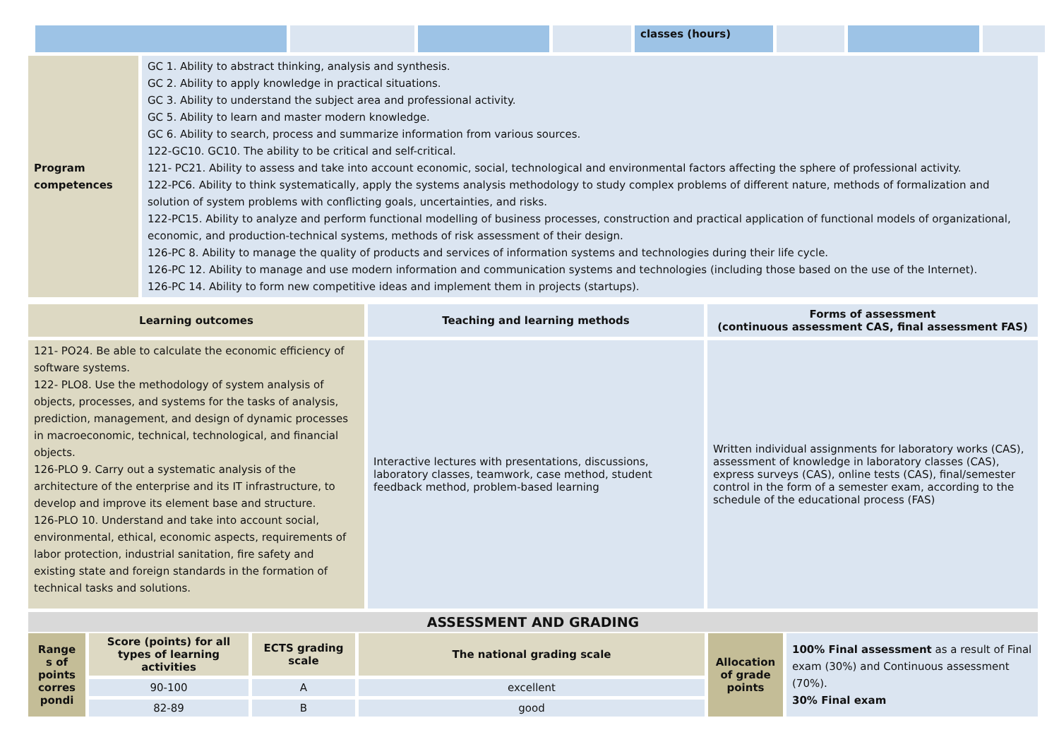| | | | | classes (hours) | | | |
| Program competences | GC 1. Ability to abstract thinking, analysis and synthesis. GC 2. Ability to apply knowledge in practical situations. GC 3. Ability to understand the subject area and professional activity. GC 5. Ability to learn and master modern knowledge. GC 6. Ability to search, process and summarize information from various sources. 122-GC10. GC10. The ability to be critical and self-critical. 121- PC21. Ability to assess and take into account economic, social, technological and environmental factors affecting the sphere of professional activity. 122-PC6. Ability to think systematically, apply the systems analysis methodology to study complex problems of different nature, methods of formalization and solution of system problems with conflicting goals, uncertainties, and risks. 122-PC15. Ability to analyze and perform functional modelling of business processes, construction and practical application of functional models of organizational, economic, and production-technical systems, methods of risk assessment of their design. 126-PC 8. Ability to manage the quality of products and services of information systems and technologies during their life cycle. 126-PC 12. Ability to manage and use modern information and communication systems and technologies (including those based on the use of the Internet). 126-PC 14. Ability to form new competitive ideas and implement them in projects (startups). |
| Learning outcomes | Teaching and learning methods | Forms of assessment (continuous assessment CAS, final assessment FAS) |
| --- | --- | --- |
| 121- PO24. Be able to calculate the economic efficiency of software systems. 122- PLO8. Use the methodology of system analysis of objects, processes, and systems for the tasks of analysis, prediction, management, and design of dynamic processes in macroeconomic, technical, technological, and financial objects. 126-PLO 9. Carry out a systematic analysis of the architecture of the enterprise and its IT infrastructure, to develop and improve its element base and structure. 126-PLO 10. Understand and take into account social, environmental, ethical, economic aspects, requirements of labor protection, industrial sanitation, fire safety and existing state and foreign standards in the formation of technical tasks and solutions. | Interactive lectures with presentations, discussions, laboratory classes, teamwork, case method, student feedback method, problem-based learning | Written individual assignments for laboratory works (CAS), assessment of knowledge in laboratory classes (CAS), express surveys (CAS), online tests (CAS), final/semester control in the form of a semester exam, according to the schedule of the educational process (FAS) |
| ASSESSMENT AND GRADING | | |
| Range s of points corres pondi | Score (points) for all types of learning activities | ECTS grading scale | The national grading scale | Allocation of grade points | 100% Final assessment as a result of Final exam (30%) and Continuous assessment (70%). 30% Final exam |
| | 90-100 | A | excellent | | |
| | 82-89 | B | good | | |